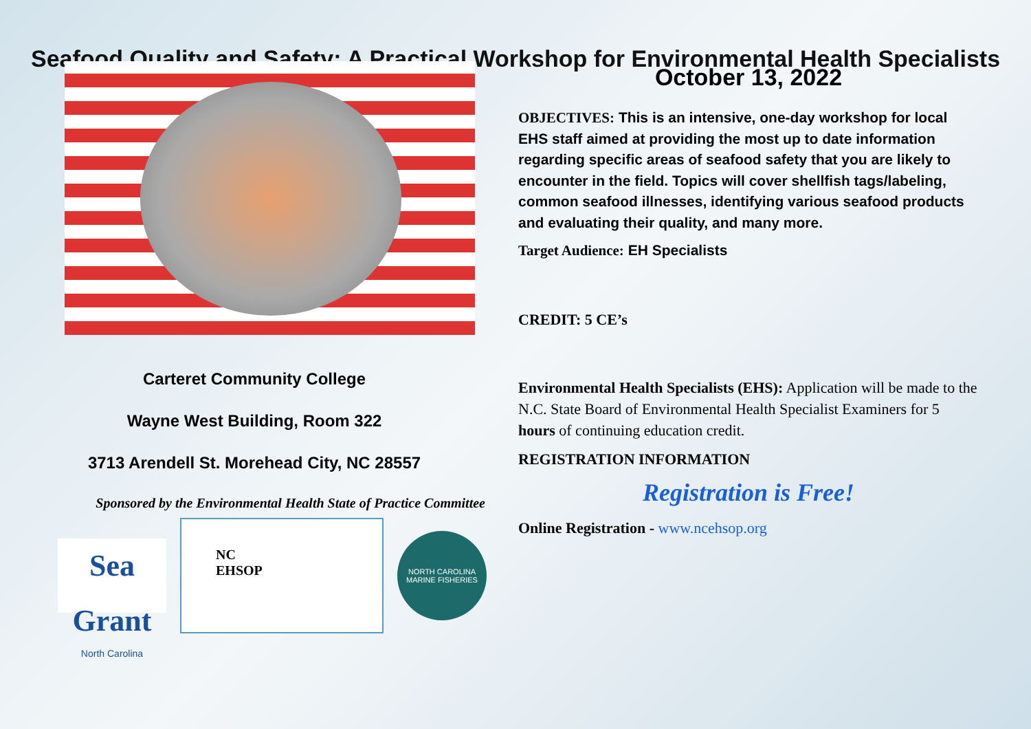Seafood Quality and Safety: A Practical Workshop for Environmental Health Specialists
Carteret Community College
Wayne West Building, Room 322
3713 Arendell St. Morehead City, NC 28557
Sponsored by the Environmental Health State of Practice Committee
Sea Grant
North Carolina
NC
EHSOP
NORTH CAROLINA
MARINE FISHERIES
October 13, 2022
OBJECTIVES: This is an intensive, one-day workshop for local EHS staff aimed at providing the most up to date information regarding specific areas of seafood safety that you are likely to encounter in the field. Topics will cover shellfish tags/labeling, common seafood illnesses, identifying various seafood products and evaluating their quality, and many more.
Target Audience: EH Specialists
CREDIT: 5 CE’s
Environmental Health Specialists (EHS): Application will be made to the N.C. State Board of Environmental Health Specialist Examiners for 5 hours of continuing education credit.
REGISTRATION INFORMATION
Registration is Free!
Online Registration - www.ncehsop.org